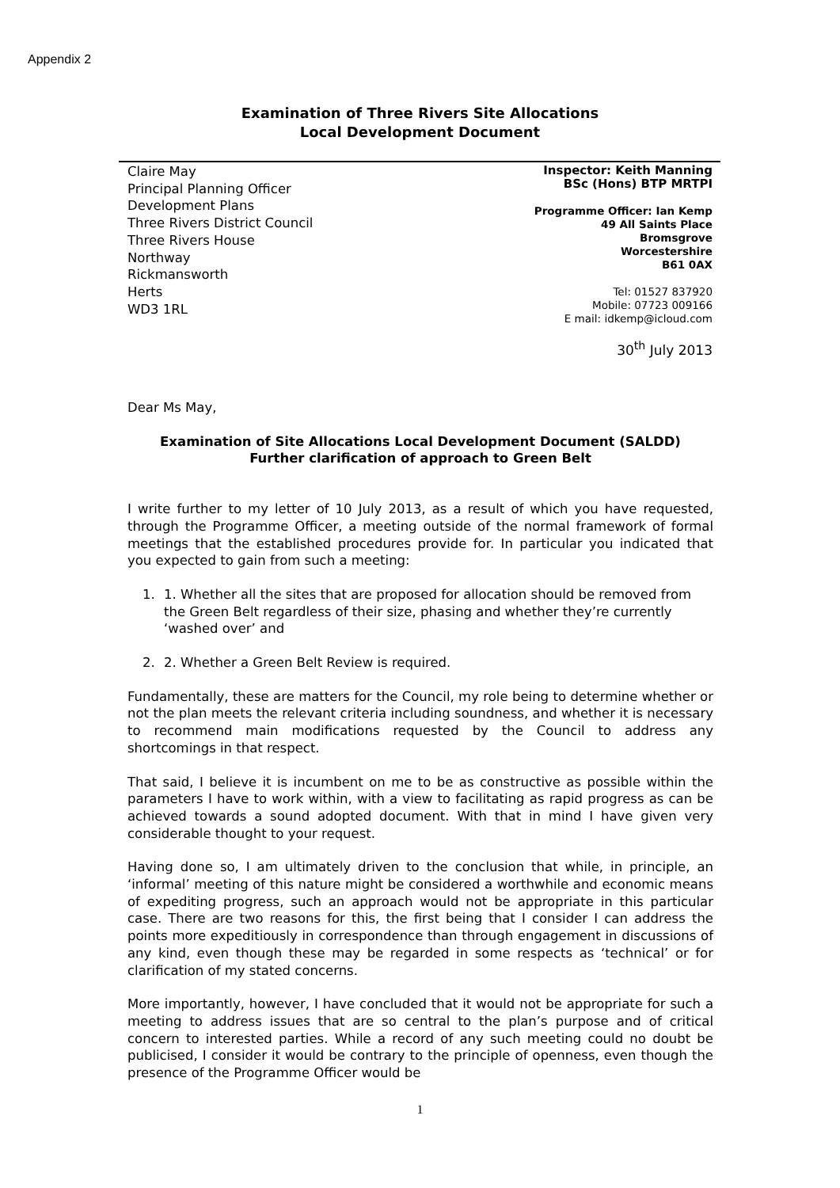Appendix 2
Examination of Three Rivers Site Allocations
Local Development Document
Claire May
Principal Planning Officer
Development Plans
Three Rivers District Council
Three Rivers House
Northway
Rickmansworth
Herts
WD3 1RL
Inspector: Keith Manning
BSc (Hons) BTP MRTPI
Programme Officer: Ian Kemp
49 All Saints Place
Bromsgrove
Worcestershire
B61 0AX
Tel: 01527 837920
Mobile: 07723 009166
E mail: idkemp@icloud.com
30<sup>th</sup> July 2013
Dear Ms May,
Examination of Site Allocations Local Development Document (SALDD)
Further clarification of approach to Green Belt
I write further to my letter of 10 July 2013, as a result of which you have requested, through the Programme Officer, a meeting outside of the normal framework of formal meetings that the established procedures provide for. In particular you indicated that you expected to gain from such a meeting:
1. 1. Whether all the sites that are proposed for allocation should be removed from the Green Belt regardless of their size, phasing and whether they’re currently ‘washed over’ and
2. 2. Whether a Green Belt Review is required.
Fundamentally, these are matters for the Council, my role being to determine whether or not the plan meets the relevant criteria including soundness, and whether it is necessary to recommend main modifications requested by the Council to address any shortcomings in that respect.
That said, I believe it is incumbent on me to be as constructive as possible within the parameters I have to work within, with a view to facilitating as rapid progress as can be achieved towards a sound adopted document. With that in mind I have given very considerable thought to your request.
Having done so, I am ultimately driven to the conclusion that while, in principle, an ‘informal’ meeting of this nature might be considered a worthwhile and economic means of expediting progress, such an approach would not be appropriate in this particular case. There are two reasons for this, the first being that I consider I can address the points more expeditiously in correspondence than through engagement in discussions of any kind, even though these may be regarded in some respects as ‘technical’ or for clarification of my stated concerns.
More importantly, however, I have concluded that it would not be appropriate for such a meeting to address issues that are so central to the plan’s purpose and of critical concern to interested parties. While a record of any such meeting could no doubt be publicised, I consider it would be contrary to the principle of openness, even though the presence of the Programme Officer would be
1